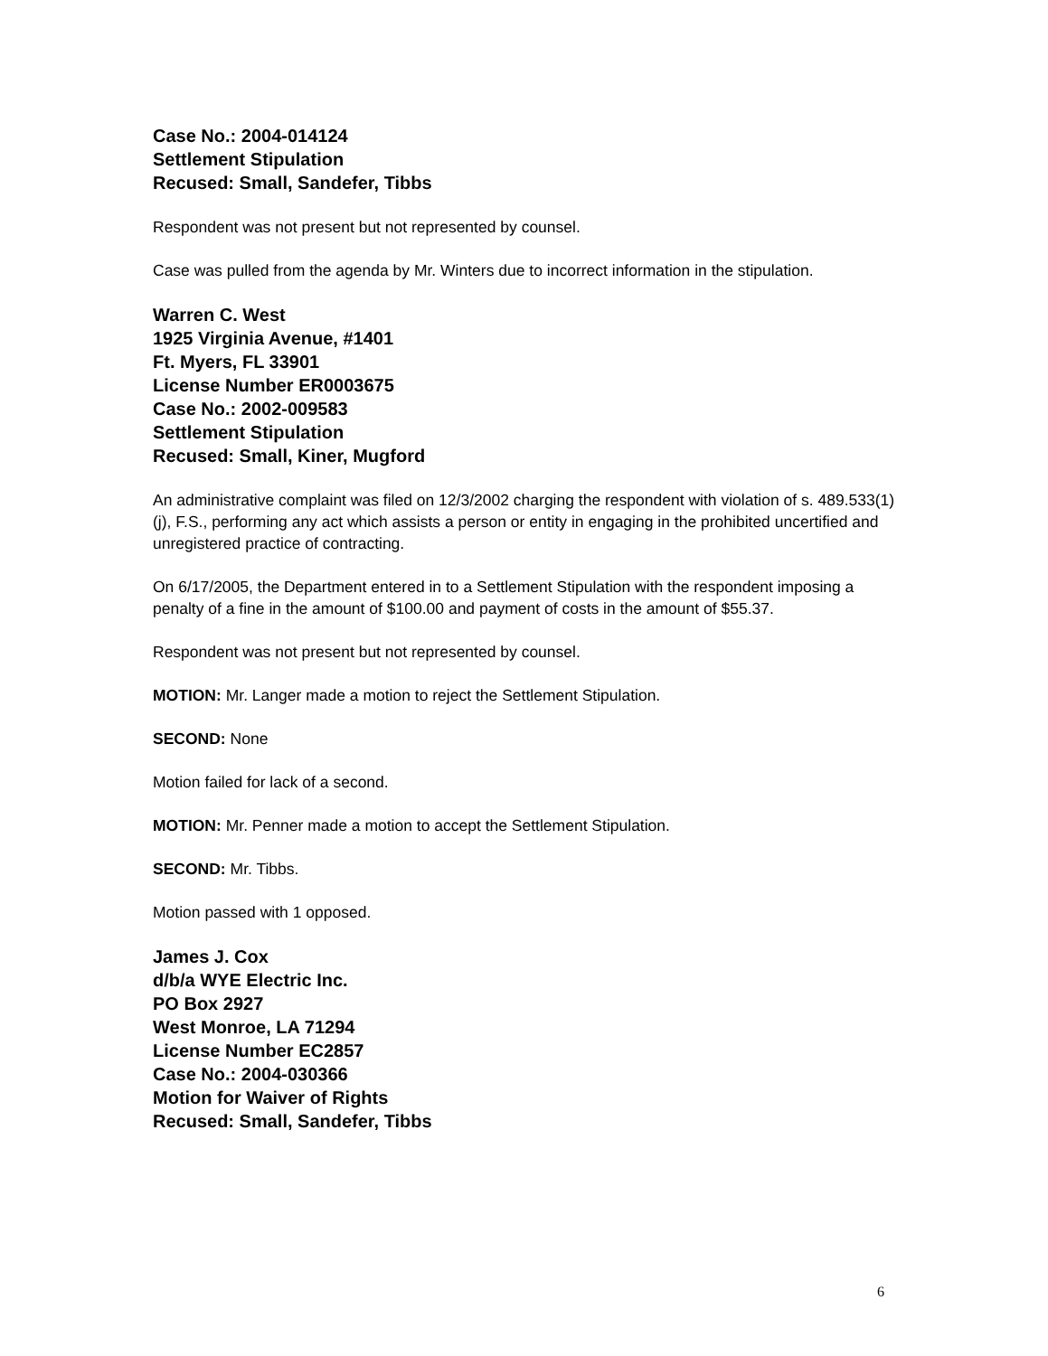Case No.: 2004-014124
Settlement Stipulation
Recused: Small, Sandefer, Tibbs
Respondent was not present but not represented by counsel.
Case was pulled from the agenda by Mr. Winters due to incorrect information in the stipulation.
Warren C. West
1925 Virginia Avenue, #1401
Ft. Myers, FL 33901
License Number ER0003675
Case No.: 2002-009583
Settlement Stipulation
Recused: Small, Kiner, Mugford
An administrative complaint was filed on 12/3/2002 charging the respondent with violation of s. 489.533(1)(j), F.S., performing any act which assists a person or entity in engaging in the prohibited uncertified and unregistered practice of contracting.
On 6/17/2005, the Department entered in to a Settlement Stipulation with the respondent imposing a penalty of a fine in the amount of $100.00 and payment of costs in the amount of $55.37.
Respondent was not present but not represented by counsel.
MOTION: Mr. Langer made a motion to reject the Settlement Stipulation.
SECOND: None
Motion failed for lack of a second.
MOTION: Mr. Penner made a motion to accept the Settlement Stipulation.
SECOND: Mr. Tibbs.
Motion passed with 1 opposed.
James J. Cox
d/b/a WYE Electric Inc.
PO Box 2927
West Monroe, LA 71294
License Number EC2857
Case No.: 2004-030366
Motion for Waiver of Rights
Recused: Small, Sandefer, Tibbs
6